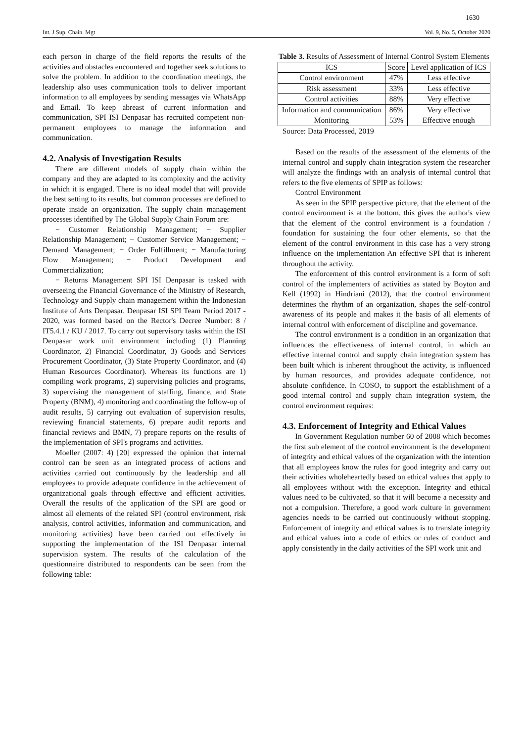1630
Int. J Sup. Chain. Mgt Vol. 9, No. 5, October 2020
each person in charge of the field reports the results of the activities and obstacles encountered and together seek solutions to solve the problem. In addition to the coordination meetings, the leadership also uses communication tools to deliver important information to all employees by sending messages via WhatsApp and Email. To keep abreast of current information and communication, SPI ISI Denpasar has recruited competent non-permanent employees to manage the information and communication.
4.2. Analysis of Investigation Results
There are different models of supply chain within the company and they are adapted to its complexity and the activity in which it is engaged. There is no ideal model that will provide the best setting to its results, but common processes are defined to operate inside an organization. The supply chain management processes identified by The Global Supply Chain Forum are:
− Customer Relationship Management; − Supplier Relationship Management; − Customer Service Management; − Demand Management; − Order Fulfillment; − Manufacturing Flow Management; − Product Development and Commercialization;
− Returns Management SPI ISI Denpasar is tasked with overseeing the Financial Governance of the Ministry of Research, Technology and Supply chain management within the Indonesian Institute of Arts Denpasar. Denpasar ISI SPI Team Period 2017 - 2020, was formed based on the Rector's Decree Number: 8 / IT5.4.1 / KU / 2017. To carry out supervisory tasks within the ISI Denpasar work unit environment including (1) Planning Coordinator, 2) Financial Coordinator, 3) Goods and Services Procurement Coordinator, (3) State Property Coordinator, and (4) Human Resources Coordinator). Whereas its functions are 1) compiling work programs, 2) supervising policies and programs, 3) supervising the management of staffing, finance, and State Property (BNM), 4) monitoring and coordinating the follow-up of audit results, 5) carrying out evaluation of supervision results, reviewing financial statements, 6) prepare audit reports and financial reviews and BMN, 7) prepare reports on the results of the implementation of SPI's programs and activities.
Moeller (2007: 4) [20] expressed the opinion that internal control can be seen as an integrated process of actions and activities carried out continuously by the leadership and all employees to provide adequate confidence in the achievement of organizational goals through effective and efficient activities. Overall the results of the application of the SPI are good or almost all elements of the related SPI (control environment, risk analysis, control activities, information and communication, and monitoring activities) have been carried out effectively in supporting the implementation of the ISI Denpasar internal supervision system. The results of the calculation of the questionnaire distributed to respondents can be seen from the following table:
Table 3. Results of Assessment of Internal Control System Elements
| ICS | Score | Level application of ICS |
| --- | --- | --- |
| Control environment | 47% | Less effective |
| Risk assessment | 33% | Less effective |
| Control activities | 88% | Very effective |
| Information and communication | 86% | Very effective |
| Monitoring | 53% | Effective enough |
Source: Data Processed, 2019
Based on the results of the assessment of the elements of the internal control and supply chain integration system the researcher will analyze the findings with an analysis of internal control that refers to the five elements of SPIP as follows:
Control Environment
As seen in the SPIP perspective picture, that the element of the control environment is at the bottom, this gives the author's view that the element of the control environment is a foundation / foundation for sustaining the four other elements, so that the element of the control environment in this case has a very strong influence on the implementation An effective SPI that is inherent throughout the activity.
The enforcement of this control environment is a form of soft control of the implementers of activities as stated by Boyton and Kell (1992) in Hindriani (2012), that the control environment determines the rhythm of an organization, shapes the self-control awareness of its people and makes it the basis of all elements of internal control with enforcement of discipline and governance.
The control environment is a condition in an organization that influences the effectiveness of internal control, in which an effective internal control and supply chain integration system has been built which is inherent throughout the activity, is influenced by human resources, and provides adequate confidence, not absolute confidence. In COSO, to support the establishment of a good internal control and supply chain integration system, the control environment requires:
4.3. Enforcement of Integrity and Ethical Values
In Government Regulation number 60 of 2008 which becomes the first sub element of the control environment is the development of integrity and ethical values of the organization with the intention that all employees know the rules for good integrity and carry out their activities wholeheartedly based on ethical values that apply to all employees without with the exception. Integrity and ethical values need to be cultivated, so that it will become a necessity and not a compulsion. Therefore, a good work culture in government agencies needs to be carried out continuously without stopping. Enforcement of integrity and ethical values is to translate integrity and ethical values into a code of ethics or rules of conduct and apply consistently in the daily activities of the SPI work unit and